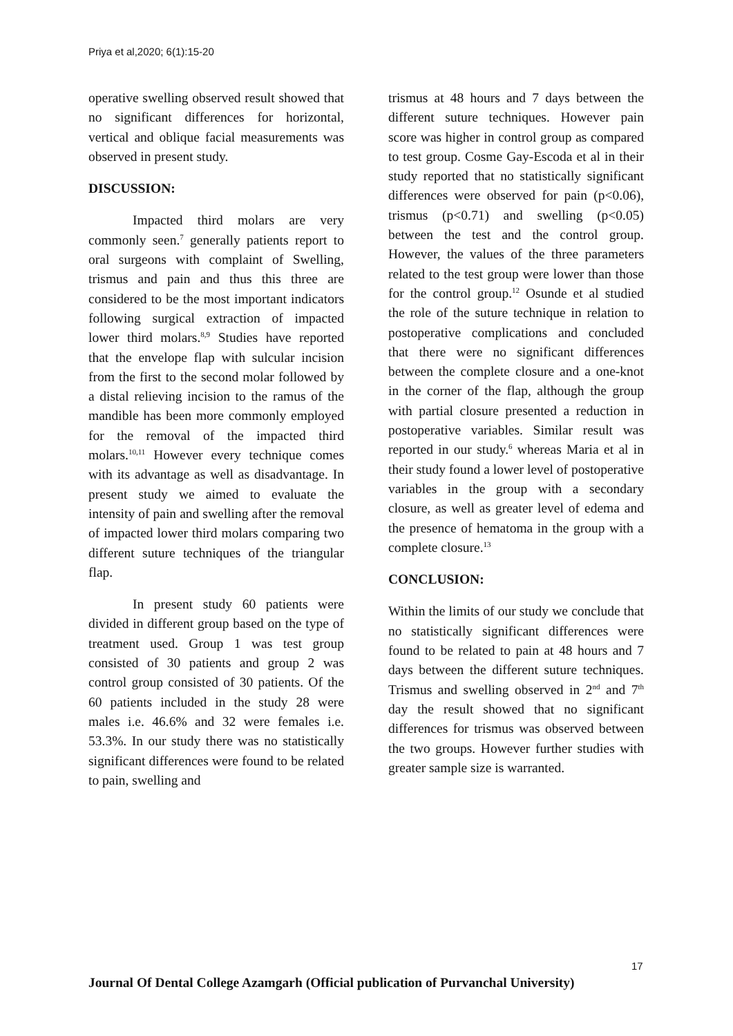Priya et al,2020; 6(1):15-20
operative swelling observed result showed that no significant differences for horizontal, vertical and oblique facial measurements was observed in present study.
DISCUSSION:
Impacted third molars are very commonly seen.<sup>7</sup> generally patients report to oral surgeons with complaint of Swelling, trismus and pain and thus this three are considered to be the most important indicators following surgical extraction of impacted lower third molars.<sup>8,9</sup> Studies have reported that the envelope flap with sulcular incision from the first to the second molar followed by a distal relieving incision to the ramus of the mandible has been more commonly employed for the removal of the impacted third molars.<sup>10,11</sup> However every technique comes with its advantage as well as disadvantage. In present study we aimed to evaluate the intensity of pain and swelling after the removal of impacted lower third molars comparing two different suture techniques of the triangular flap.
In present study 60 patients were divided in different group based on the type of treatment used. Group 1 was test group consisted of 30 patients and group 2 was control group consisted of 30 patients. Of the 60 patients included in the study 28 were males i.e. 46.6% and 32 were females i.e. 53.3%. In our study there was no statistically significant differences were found to be related to pain, swelling and
trismus at 48 hours and 7 days between the different suture techniques. However pain score was higher in control group as compared to test group. Cosme Gay-Escoda et al in their study reported that no statistically significant differences were observed for pain (p<0.06), trismus (p<0.71) and swelling (p<0.05) between the test and the control group. However, the values of the three parameters related to the test group were lower than those for the control group.<sup>12</sup> Osunde et al studied the role of the suture technique in relation to postoperative complications and concluded that there were no significant differences between the complete closure and a one-knot in the corner of the flap, although the group with partial closure presented a reduction in postoperative variables. Similar result was reported in our study.<sup>6</sup> whereas Maria et al in their study found a lower level of postoperative variables in the group with a secondary closure, as well as greater level of edema and the presence of hematoma in the group with a complete closure.<sup>13</sup>
CONCLUSION:
Within the limits of our study we conclude that no statistically significant differences were found to be related to pain at 48 hours and 7 days between the different suture techniques. Trismus and swelling observed in 2<sup>nd</sup> and 7<sup>th</sup> day the result showed that no significant differences for trismus was observed between the two groups. However further studies with greater sample size is warranted.
17
Journal Of Dental College Azamgarh (Official publication of Purvanchal University)